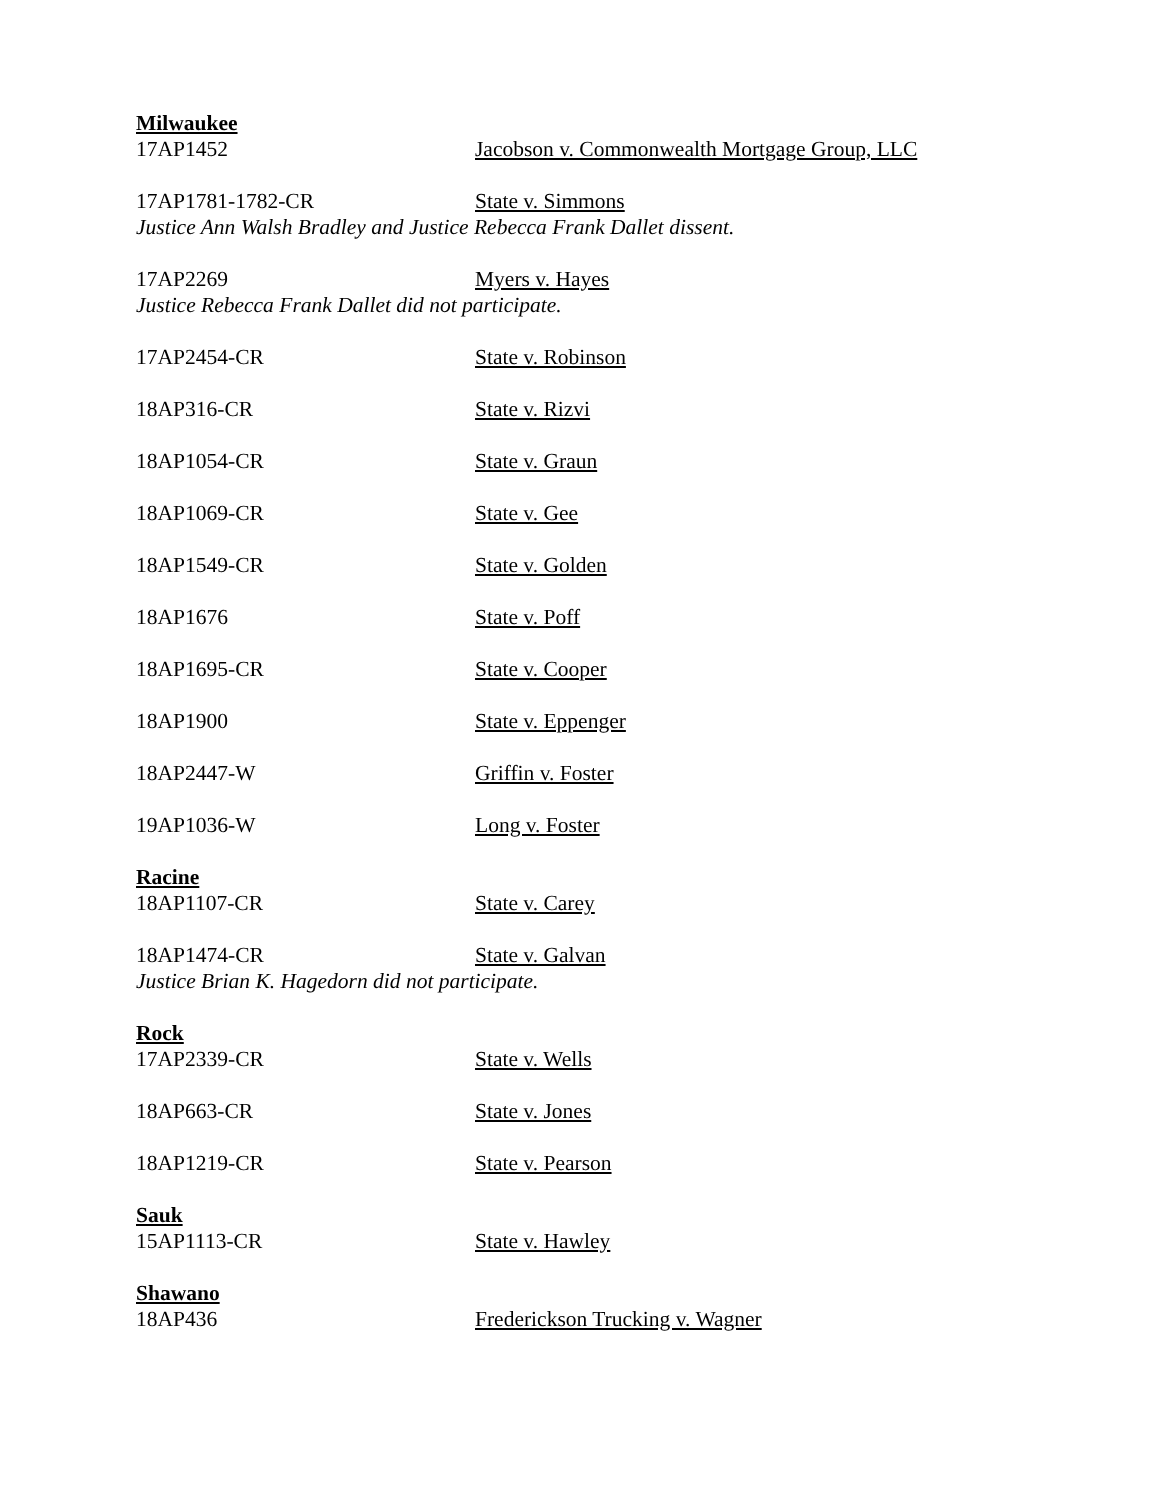Milwaukee
17AP1452 Jacobson v. Commonwealth Mortgage Group, LLC
17AP1781-1782-CR State v. Simmons
Justice Ann Walsh Bradley and Justice Rebecca Frank Dallet dissent.
17AP2269 Myers v. Hayes
Justice Rebecca Frank Dallet did not participate.
17AP2454-CR State v. Robinson
18AP316-CR State v. Rizvi
18AP1054-CR State v. Graun
18AP1069-CR State v. Gee
18AP1549-CR State v. Golden
18AP1676 State v. Poff
18AP1695-CR State v. Cooper
18AP1900 State v. Eppenger
18AP2447-W Griffin v. Foster
19AP1036-W Long v. Foster
Racine
18AP1107-CR State v. Carey
18AP1474-CR State v. Galvan
Justice Brian K. Hagedorn did not participate.
Rock
17AP2339-CR State v. Wells
18AP663-CR State v. Jones
18AP1219-CR State v. Pearson
Sauk
15AP1113-CR State v. Hawley
Shawano
18AP436 Frederickson Trucking v. Wagner